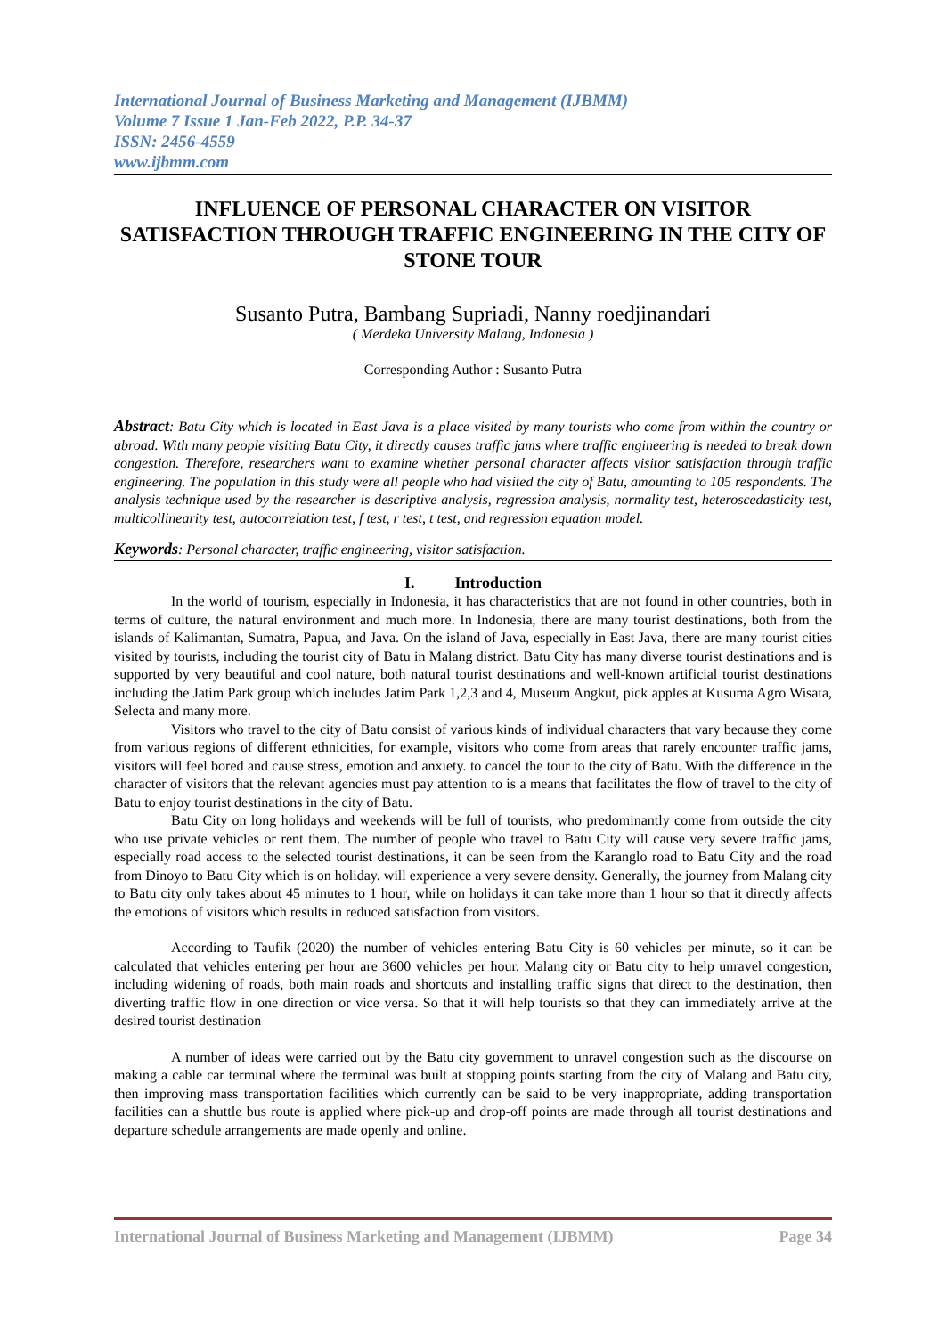International Journal of Business Marketing and Management (IJBMM)
Volume 7 Issue 1 Jan-Feb 2022, P.P. 34-37
ISSN: 2456-4559
www.ijbmm.com
INFLUENCE OF PERSONAL CHARACTER ON VISITOR SATISFACTION THROUGH TRAFFIC ENGINEERING IN THE CITY OF STONE TOUR
Susanto Putra, Bambang Supriadi, Nanny roedjinandari
( Merdeka University Malang, Indonesia )
Corresponding Author : Susanto Putra
Abstract: Batu City which is located in East Java is a place visited by many tourists who come from within the country or abroad. With many people visiting Batu City, it directly causes traffic jams where traffic engineering is needed to break down congestion. Therefore, researchers want to examine whether personal character affects visitor satisfaction through traffic engineering. The population in this study were all people who had visited the city of Batu, amounting to 105 respondents. The analysis technique used by the researcher is descriptive analysis, regression analysis, normality test, heteroscedasticity test, multicollinearity test, autocorrelation test, f test, r test, t test, and regression equation model.
Keywords: Personal character, traffic engineering, visitor satisfaction.
I. Introduction
In the world of tourism, especially in Indonesia, it has characteristics that are not found in other countries, both in terms of culture, the natural environment and much more. In Indonesia, there are many tourist destinations, both from the islands of Kalimantan, Sumatra, Papua, and Java. On the island of Java, especially in East Java, there are many tourist cities visited by tourists, including the tourist city of Batu in Malang district. Batu City has many diverse tourist destinations and is supported by very beautiful and cool nature, both natural tourist destinations and well-known artificial tourist destinations including the Jatim Park group which includes Jatim Park 1,2,3 and 4, Museum Angkut, pick apples at Kusuma Agro Wisata, Selecta and many more.
Visitors who travel to the city of Batu consist of various kinds of individual characters that vary because they come from various regions of different ethnicities, for example, visitors who come from areas that rarely encounter traffic jams, visitors will feel bored and cause stress, emotion and anxiety. to cancel the tour to the city of Batu. With the difference in the character of visitors that the relevant agencies must pay attention to is a means that facilitates the flow of travel to the city of Batu to enjoy tourist destinations in the city of Batu.
Batu City on long holidays and weekends will be full of tourists, who predominantly come from outside the city who use private vehicles or rent them. The number of people who travel to Batu City will cause very severe traffic jams, especially road access to the selected tourist destinations, it can be seen from the Karanglo road to Batu City and the road from Dinoyo to Batu City which is on holiday. will experience a very severe density. Generally, the journey from Malang city to Batu city only takes about 45 minutes to 1 hour, while on holidays it can take more than 1 hour so that it directly affects the emotions of visitors which results in reduced satisfaction from visitors.
According to Taufik (2020) the number of vehicles entering Batu City is 60 vehicles per minute, so it can be calculated that vehicles entering per hour are 3600 vehicles per hour. Malang city or Batu city to help unravel congestion, including widening of roads, both main roads and shortcuts and installing traffic signs that direct to the destination, then diverting traffic flow in one direction or vice versa. So that it will help tourists so that they can immediately arrive at the desired tourist destination
A number of ideas were carried out by the Batu city government to unravel congestion such as the discourse on making a cable car terminal where the terminal was built at stopping points starting from the city of Malang and Batu city, then improving mass transportation facilities which currently can be said to be very inappropriate, adding transportation facilities can a shuttle bus route is applied where pick-up and drop-off points are made through all tourist destinations and departure schedule arrangements are made openly and online.
International Journal of Business Marketing and Management (IJBMM) Page 34